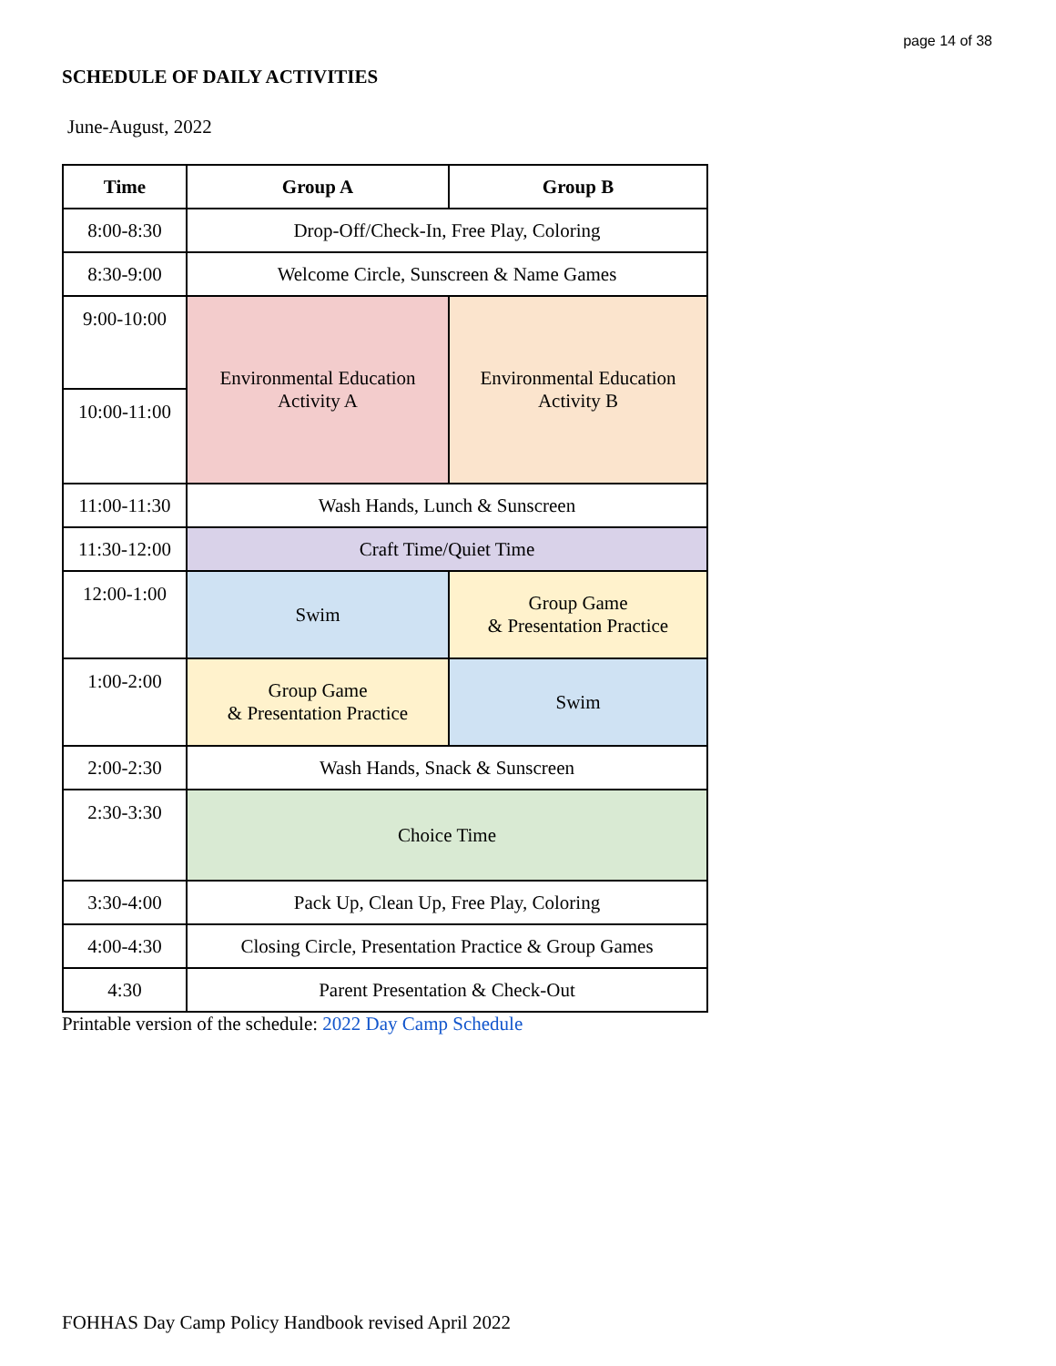page 14 of 38
SCHEDULE OF DAILY ACTIVITIES
June-August, 2022
| Time | Group A | Group B |
| --- | --- | --- |
| 8:00-8:30 | Drop-Off/Check-In, Free Play, Coloring | |
| 8:30-9:00 | Welcome Circle, Sunscreen & Name Games | |
| 9:00-10:00 | Environmental Education Activity A | Environmental Education Activity B |
| 10:00-11:00 | | |
| 11:00-11:30 | Wash Hands, Lunch & Sunscreen | |
| 11:30-12:00 | Craft Time/Quiet Time | |
| 12:00-1:00 | Swim | Group Game & Presentation Practice |
| 1:00-2:00 | Group Game & Presentation Practice | Swim |
| 2:00-2:30 | Wash Hands, Snack & Sunscreen | |
| 2:30-3:30 | Choice Time | |
| 3:30-4:00 | Pack Up, Clean Up, Free Play, Coloring | |
| 4:00-4:30 | Closing Circle, Presentation Practice & Group Games | |
| 4:30 | Parent Presentation & Check-Out | |
Printable version of the schedule: 2022 Day Camp Schedule
FOHHAS Day Camp Policy Handbook revised April 2022